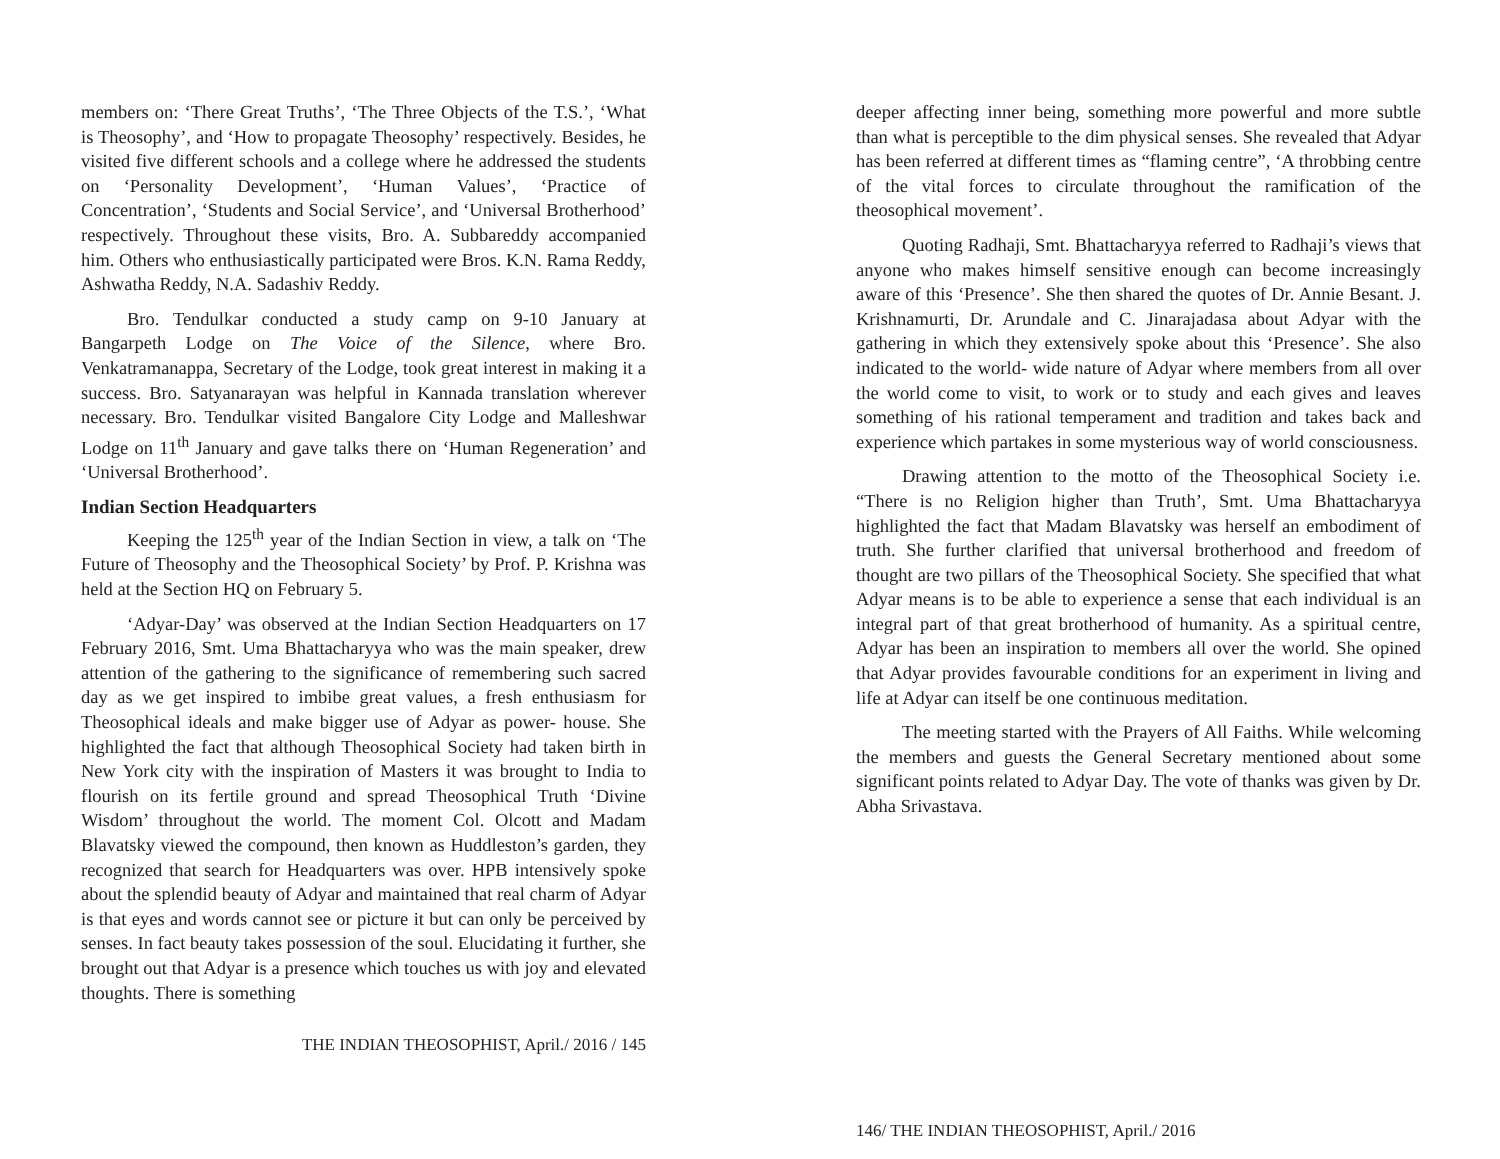members on: ‘There Great Truths’, ‘The Three Objects of the T.S.’, ‘What is Theosophy’, and ‘How to propagate Theosophy’ respectively. Besides, he visited five different schools and a college where he addressed the students on ‘Personality Development’, ‘Human Values’, ‘Practice of Concentration’, ‘Students and Social Service’, and ‘Universal Brotherhood’ respectively. Throughout these visits, Bro. A. Subbareddy accompanied him. Others who enthusiastically participated were Bros. K.N. Rama Reddy, Ashwatha Reddy, N.A. Sadashiv Reddy.
Bro. Tendulkar conducted a study camp on 9-10 January at Bangarpeth Lodge on The Voice of the Silence, where Bro. Venkatramanappa, Secretary of the Lodge, took great interest in making it a success. Bro. Satyanarayan was helpful in Kannada translation wherever necessary. Bro. Tendulkar visited Bangalore City Lodge and Malleshwar Lodge on 11<sup>th</sup> January and gave talks there on ‘Human Regeneration’ and ‘Universal Brotherhood’.
Indian Section Headquarters
Keeping the 125<sup>th</sup> year of the Indian Section in view, a talk on ‘The Future of Theosophy and the Theosophical Society’ by Prof. P. Krishna was held at the Section HQ on February 5.
‘Adyar-Day’ was observed at the Indian Section Headquarters on 17 February 2016, Smt. Uma Bhattacharyya who was the main speaker, drew attention of the gathering to the significance of remembering such sacred day as we get inspired to imbibe great values, a fresh enthusiasm for Theosophical ideals and make bigger use of Adyar as power- house. She highlighted the fact that although Theosophical Society had taken birth in New York city with the inspiration of Masters it was brought to India to flourish on its fertile ground and spread Theosophical Truth ‘Divine Wisdom’ throughout the world. The moment Col. Olcott and Madam Blavatsky viewed the compound, then known as Huddleston’s garden, they recognized that search for Headquarters was over. HPB intensively spoke about the splendid beauty of Adyar and maintained that real charm of Adyar is that eyes and words cannot see or picture it but can only be perceived by senses. In fact beauty takes possession of the soul. Elucidating it further, she brought out that Adyar is a presence which touches us with joy and elevated thoughts. There is something
THE INDIAN THEOSOPHIST, April./ 2016 / 145
deeper affecting inner being, something more powerful and more subtle than what is perceptible to the dim physical senses. She revealed that Adyar has been referred at different times as “flaming centre”, ‘A throbbing centre of the vital forces to circulate throughout the ramification of the theosophical movement’.
Quoting Radhaji, Smt. Bhattacharyya referred to Radhaji’s views that anyone who makes himself sensitive enough can become increasingly aware of this ‘Presence’. She then shared the quotes of Dr. Annie Besant. J. Krishnamurti, Dr. Arundale and C. Jinarajadasa about Adyar with the gathering in which they extensively spoke about this ‘Presence’. She also indicated to the world- wide nature of Adyar where members from all over the world come to visit, to work or to study and each gives and leaves something of his rational temperament and tradition and takes back and experience which partakes in some mysterious way of world consciousness.
Drawing attention to the motto of the Theosophical Society i.e. “There is no Religion higher than Truth’, Smt. Uma Bhattacharyya highlighted the fact that Madam Blavatsky was herself an embodiment of truth. She further clarified that universal brotherhood and freedom of thought are two pillars of the Theosophical Society. She specified that what Adyar means is to be able to experience a sense that each individual is an integral part of that great brotherhood of humanity. As a spiritual centre, Adyar has been an inspiration to members all over the world. She opined that Adyar provides favourable conditions for an experiment in living and life at Adyar can itself be one continuous meditation.
The meeting started with the Prayers of All Faiths. While welcoming the members and guests the General Secretary mentioned about some significant points related to Adyar Day. The vote of thanks was given by Dr. Abha Srivastava.
146/ THE INDIAN THEOSOPHIST, April./ 2016